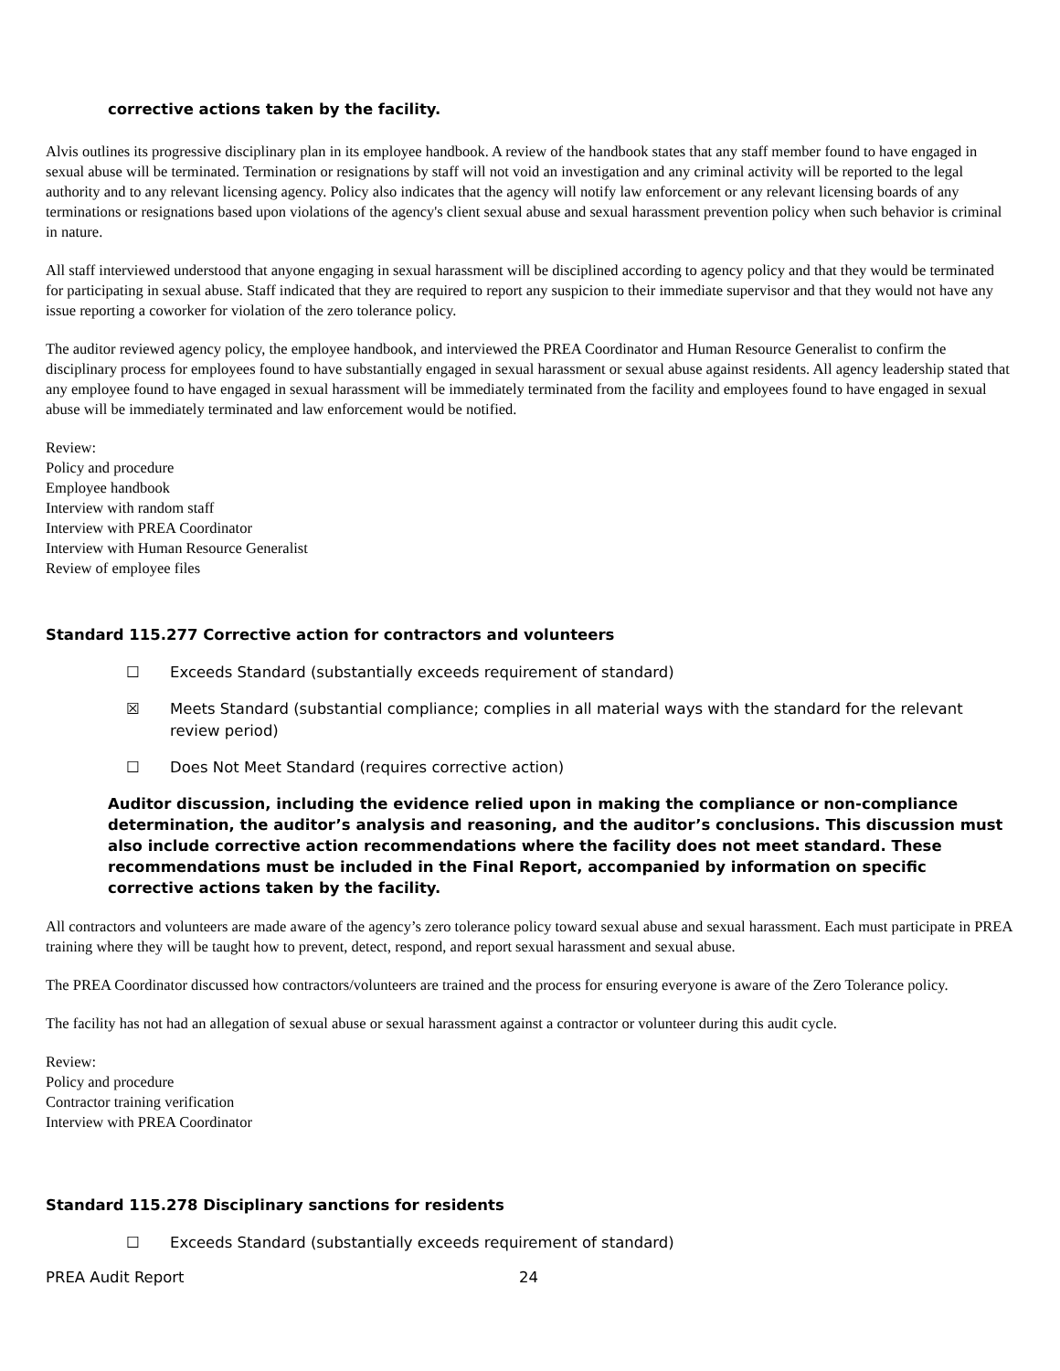corrective actions taken by the facility.
Alvis outlines its progressive disciplinary plan in its employee handbook. A review of the handbook states that any staff member found to have engaged in sexual abuse will be terminated. Termination or resignations by staff will not void an investigation and any criminal activity will be reported to the legal authority and to any relevant licensing agency. Policy also indicates that the agency will notify law enforcement or any relevant licensing boards of any terminations or resignations based upon violations of the agency's client sexual abuse and sexual harassment prevention policy when such behavior is criminal in nature.
All staff interviewed understood that anyone engaging in sexual harassment will be disciplined according to agency policy and that they would be terminated for participating in sexual abuse. Staff indicated that they are required to report any suspicion to their immediate supervisor and that they would not have any issue reporting a coworker for violation of the zero tolerance policy.
The auditor reviewed agency policy, the employee handbook, and interviewed the PREA Coordinator and Human Resource Generalist to confirm the disciplinary process for employees found to have substantially engaged in sexual harassment or sexual abuse against residents. All agency leadership stated that any employee found to have engaged in sexual harassment will be immediately terminated from the facility and employees found to have engaged in sexual abuse will be immediately terminated and law enforcement would be notified.
Review:
Policy and procedure
Employee handbook
Interview with random staff
Interview with PREA Coordinator
Interview with Human Resource Generalist
Review of employee files
Standard 115.277 Corrective action for contractors and volunteers
☐ Exceeds Standard (substantially exceeds requirement of standard)
☒ Meets Standard (substantial compliance; complies in all material ways with the standard for the relevant review period)
☐ Does Not Meet Standard (requires corrective action)
Auditor discussion, including the evidence relied upon in making the compliance or non-compliance determination, the auditor’s analysis and reasoning, and the auditor’s conclusions. This discussion must also include corrective action recommendations where the facility does not meet standard. These recommendations must be included in the Final Report, accompanied by information on specific corrective actions taken by the facility.
All contractors and volunteers are made aware of the agency’s zero tolerance policy toward sexual abuse and sexual harassment. Each must participate in PREA training where they will be taught how to prevent, detect, respond, and report sexual harassment and sexual abuse.
The PREA Coordinator discussed how contractors/volunteers are trained and the process for ensuring everyone is aware of the Zero Tolerance policy.
The facility has not had an allegation of sexual abuse or sexual harassment against a contractor or volunteer during this audit cycle.
Review:
Policy and procedure
Contractor training verification
Interview with PREA Coordinator
Standard 115.278 Disciplinary sanctions for residents
☐ Exceeds Standard (substantially exceeds requirement of standard)
PREA Audit Report 24